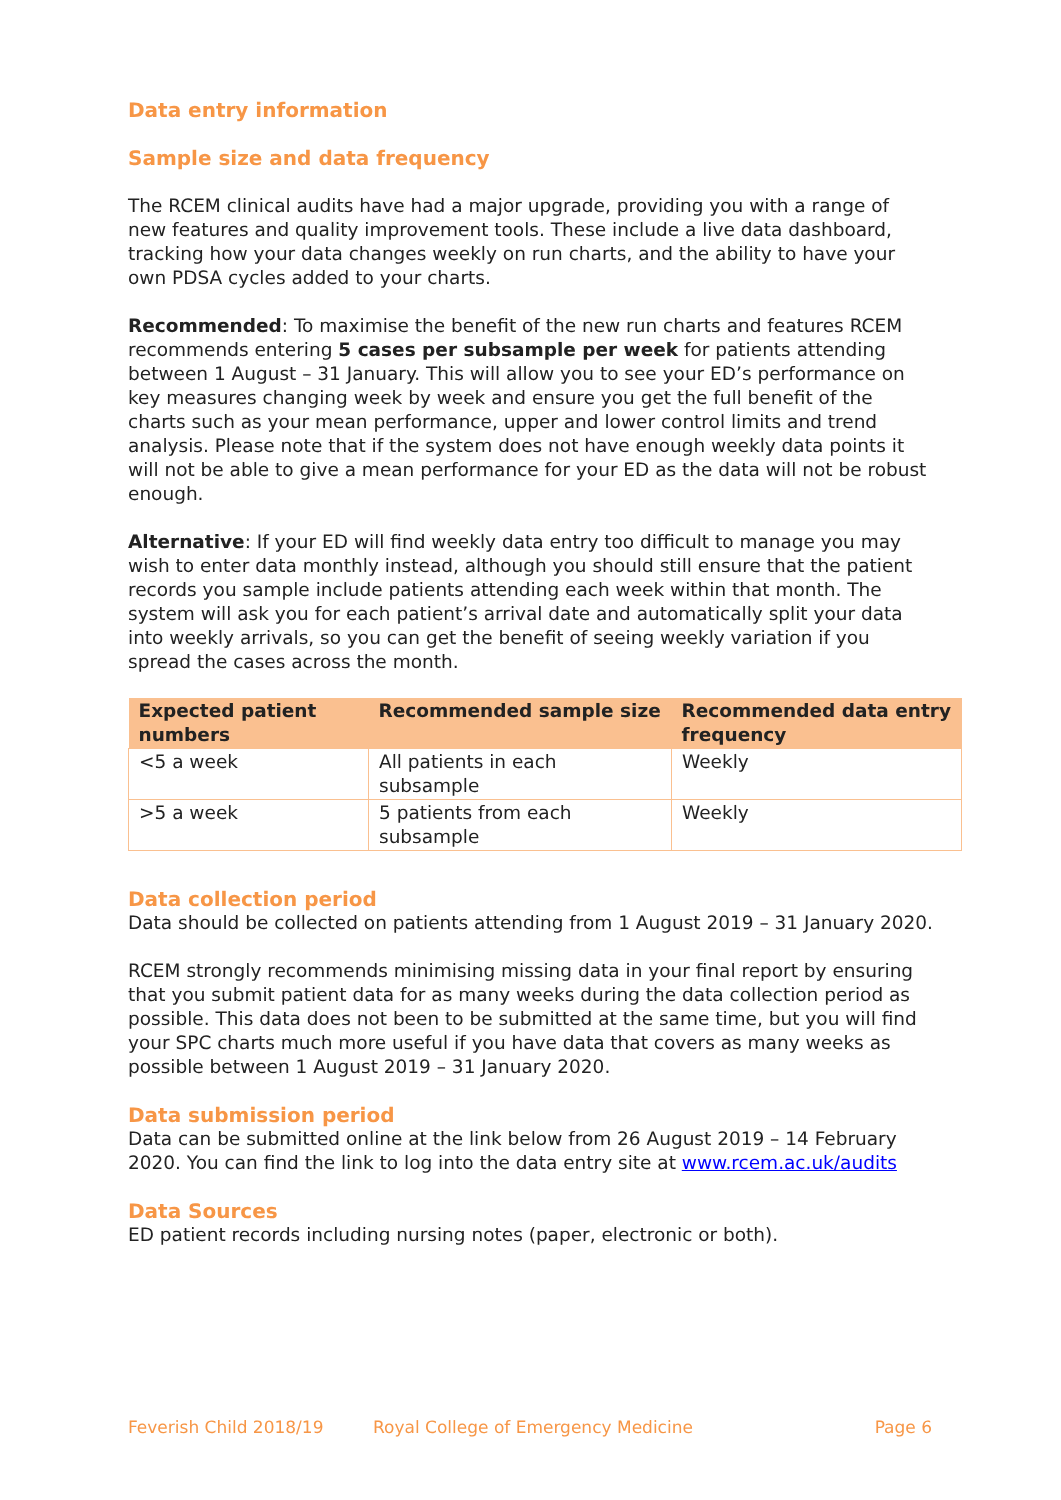Data entry information
Sample size and data frequency
The RCEM clinical audits have had a major upgrade, providing you with a range of new features and quality improvement tools. These include a live data dashboard, tracking how your data changes weekly on run charts, and the ability to have your own PDSA cycles added to your charts.
Recommended: To maximise the benefit of the new run charts and features RCEM recommends entering 5 cases per subsample per week for patients attending between 1 August – 31 January. This will allow you to see your ED’s performance on key measures changing week by week and ensure you get the full benefit of the charts such as your mean performance, upper and lower control limits and trend analysis. Please note that if the system does not have enough weekly data points it will not be able to give a mean performance for your ED as the data will not be robust enough.
Alternative: If your ED will find weekly data entry too difficult to manage you may wish to enter data monthly instead, although you should still ensure that the patient records you sample include patients attending each week within that month. The system will ask you for each patient’s arrival date and automatically split your data into weekly arrivals, so you can get the benefit of seeing weekly variation if you spread the cases across the month.
| Expected patient numbers | Recommended sample size | Recommended data entry frequency |
| --- | --- | --- |
| <5 a week | All patients in each subsample | Weekly |
| >5 a week | 5 patients from each subsample | Weekly |
Data collection period
Data should be collected on patients attending from 1 August 2019 – 31 January 2020.
RCEM strongly recommends minimising missing data in your final report by ensuring that you submit patient data for as many weeks during the data collection period as possible. This data does not been to be submitted at the same time, but you will find your SPC charts much more useful if you have data that covers as many weeks as possible between 1 August 2019 – 31 January 2020.
Data submission period
Data can be submitted online at the link below from 26 August 2019 – 14 February 2020. You can find the link to log into the data entry site at www.rcem.ac.uk/audits
Data Sources
ED patient records including nursing notes (paper, electronic or both).
Feverish Child 2018/19 Royal College of Emergency Medicine Page 6